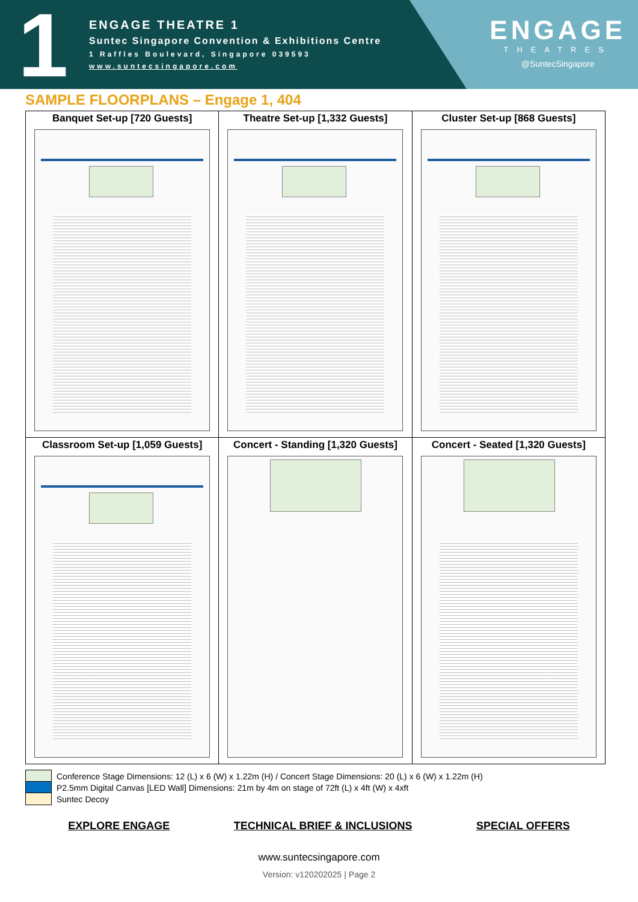1
ENGAGE THEATRE 1
Suntec Singapore Convention & Exhibitions Centre
1 Raffles Boulevard, Singapore 039593
www.suntecsingapore.com
ENGAGE
THEATRES
@SuntecSingapore
SAMPLE FLOORPLANS – Engage 1, 404
| Banquet Set-up [720 Guests] | Theatre Set-up [1,332 Guests] | Cluster Set-up [868 Guests] |
| Classroom Set-up [1,059 Guests] | Concert - Standing [1,320 Guests] | Concert - Seated [1,320 Guests] |
Conference Stage Dimensions: 12 (L) x 6 (W) x 1.22m (H) / Concert Stage Dimensions: 20 (L) x 6 (W) x 1.22m (H)
P2.5mm Digital Canvas [LED Wall] Dimensions: 21m by 4m on stage of 72ft (L) x 4ft (W) x 4xft
Suntec Decoy
EXPLORE ENGAGE TECHNICAL BRIEF & INCLUSIONS SPECIAL OFFERS
www.suntecsingapore.com
Version: v120202025 | Page 2